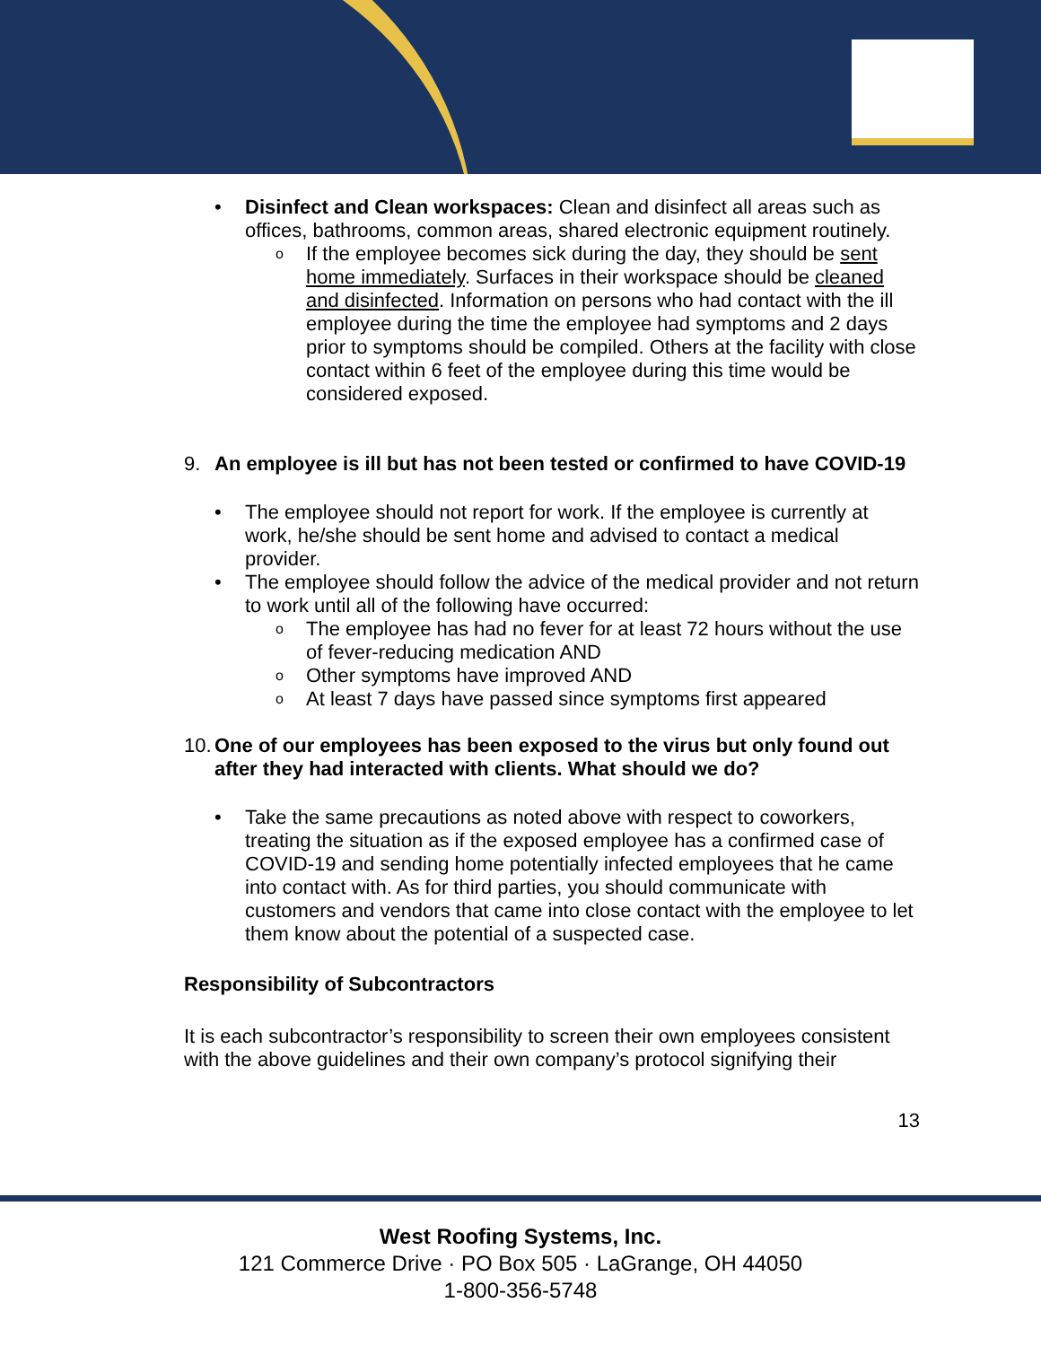• Disinfect and Clean workspaces: Clean and disinfect all areas such as offices, bathrooms, common areas, shared electronic equipment routinely.
o If the employee becomes sick during the day, they should be sent home immediately. Surfaces in their workspace should be cleaned and disinfected. Information on persons who had contact with the ill employee during the time the employee had symptoms and 2 days prior to symptoms should be compiled. Others at the facility with close contact within 6 feet of the employee during this time would be considered exposed.
9. An employee is ill but has not been tested or confirmed to have COVID-19
• The employee should not report for work. If the employee is currently at work, he/she should be sent home and advised to contact a medical provider.
• The employee should follow the advice of the medical provider and not return to work until all of the following have occurred:
o The employee has had no fever for at least 72 hours without the use of fever-reducing medication AND
o Other symptoms have improved AND
o At least 7 days have passed since symptoms first appeared
10. One of our employees has been exposed to the virus but only found out after they had interacted with clients. What should we do?
• Take the same precautions as noted above with respect to coworkers, treating the situation as if the exposed employee has a confirmed case of COVID-19 and sending home potentially infected employees that he came into contact with. As for third parties, you should communicate with customers and vendors that came into close contact with the employee to let them know about the potential of a suspected case.
Responsibility of Subcontractors
It is each subcontractor’s responsibility to screen their own employees consistent with the above guidelines and their own company’s protocol signifying their
13
West Roofing Systems, Inc.
121 Commerce Drive · PO Box 505 · LaGrange, OH 44050
1-800-356-5748